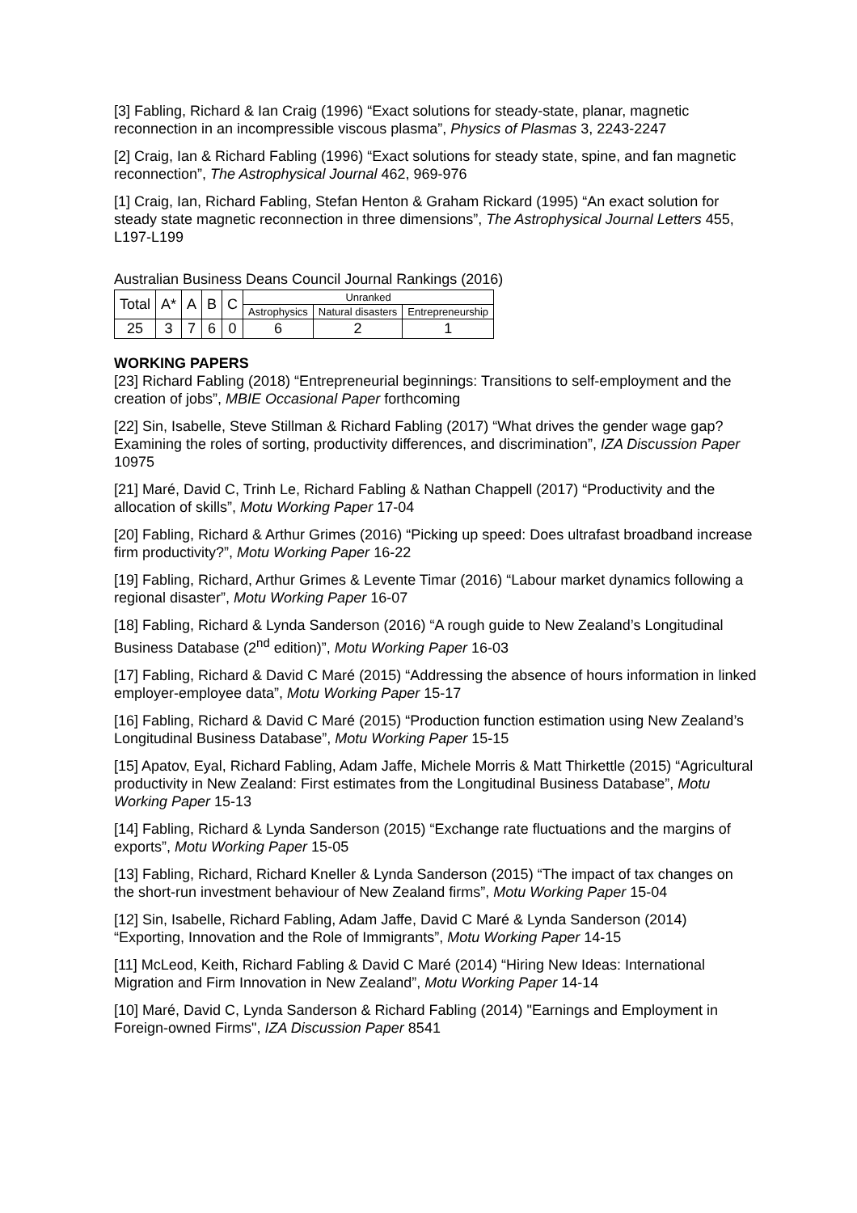[3] Fabling, Richard & Ian Craig (1996) “Exact solutions for steady-state, planar, magnetic reconnection in an incompressible viscous plasma”, Physics of Plasmas 3, 2243-2247
[2] Craig, Ian & Richard Fabling (1996) “Exact solutions for steady state, spine, and fan magnetic reconnection”, The Astrophysical Journal 462, 969-976
[1] Craig, Ian, Richard Fabling, Stefan Henton & Graham Rickard (1995) “An exact solution for steady state magnetic reconnection in three dimensions”, The Astrophysical Journal Letters 455, L197-L199
Australian Business Deans Council Journal Rankings (2016)
| Total | A* | A | B | C | Unranked | | |
| --- | --- | --- | --- | --- | --- | --- | --- |
| | | | | | Astrophysics | Natural disasters | Entrepreneurship |
| 25 | 3 | 7 | 6 | 0 | 6 | 2 | 1 |
WORKING PAPERS
[23] Richard Fabling (2018) “Entrepreneurial beginnings: Transitions to self-employment and the creation of jobs”, MBIE Occasional Paper forthcoming
[22] Sin, Isabelle, Steve Stillman & Richard Fabling (2017) “What drives the gender wage gap? Examining the roles of sorting, productivity differences, and discrimination”, IZA Discussion Paper 10975
[21] Maré, David C, Trinh Le, Richard Fabling & Nathan Chappell (2017) “Productivity and the allocation of skills”, Motu Working Paper 17-04
[20] Fabling, Richard & Arthur Grimes (2016) “Picking up speed: Does ultrafast broadband increase firm productivity?”, Motu Working Paper 16-22
[19] Fabling, Richard, Arthur Grimes & Levente Timar (2016) “Labour market dynamics following a regional disaster”, Motu Working Paper 16-07
[18] Fabling, Richard & Lynda Sanderson (2016) “A rough guide to New Zealand’s Longitudinal Business Database (2<sup>nd</sup> edition)”, Motu Working Paper 16-03
[17] Fabling, Richard & David C Maré (2015) “Addressing the absence of hours information in linked employer-employee data”, Motu Working Paper 15-17
[16] Fabling, Richard & David C Maré (2015) “Production function estimation using New Zealand’s Longitudinal Business Database”, Motu Working Paper 15-15
[15] Apatov, Eyal, Richard Fabling, Adam Jaffe, Michele Morris & Matt Thirkettle (2015) “Agricultural productivity in New Zealand: First estimates from the Longitudinal Business Database”, Motu Working Paper 15-13
[14] Fabling, Richard & Lynda Sanderson (2015) “Exchange rate fluctuations and the margins of exports”, Motu Working Paper 15-05
[13] Fabling, Richard, Richard Kneller & Lynda Sanderson (2015) “The impact of tax changes on the short-run investment behaviour of New Zealand firms”, Motu Working Paper 15-04
[12] Sin, Isabelle, Richard Fabling, Adam Jaffe, David C Maré & Lynda Sanderson (2014) “Exporting, Innovation and the Role of Immigrants”, Motu Working Paper 14-15
[11] McLeod, Keith, Richard Fabling & David C Maré (2014) “Hiring New Ideas: International Migration and Firm Innovation in New Zealand”, Motu Working Paper 14-14
[10] Maré, David C, Lynda Sanderson & Richard Fabling (2014) "Earnings and Employment in Foreign-owned Firms", IZA Discussion Paper 8541